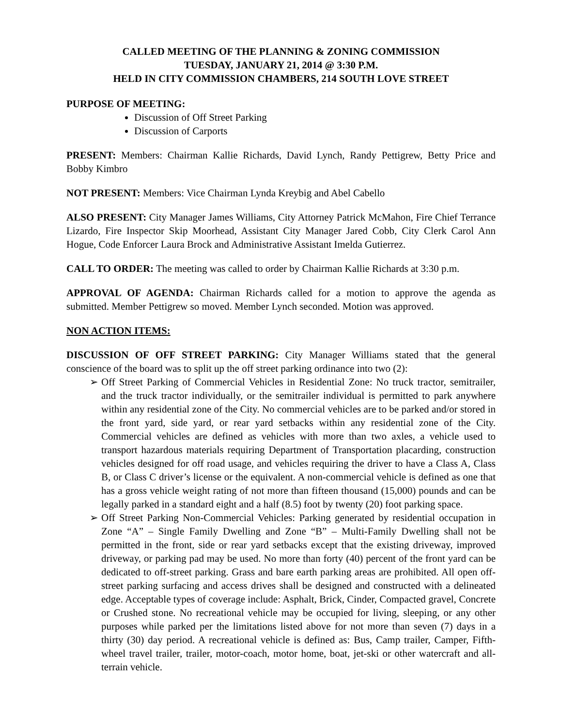CALLED MEETING OF THE PLANNING & ZONING COMMISSION
TUESDAY, JANUARY 21, 2014 @ 3:30 P.M.
HELD IN CITY COMMISSION CHAMBERS, 214 SOUTH LOVE STREET
PURPOSE OF MEETING:
Discussion of Off Street Parking
Discussion of Carports
PRESENT: Members: Chairman Kallie Richards, David Lynch, Randy Pettigrew, Betty Price and Bobby Kimbro
NOT PRESENT: Members: Vice Chairman Lynda Kreybig and Abel Cabello
ALSO PRESENT: City Manager James Williams, City Attorney Patrick McMahon, Fire Chief Terrance Lizardo, Fire Inspector Skip Moorhead, Assistant City Manager Jared Cobb, City Clerk Carol Ann Hogue, Code Enforcer Laura Brock and Administrative Assistant Imelda Gutierrez.
CALL TO ORDER: The meeting was called to order by Chairman Kallie Richards at 3:30 p.m.
APPROVAL OF AGENDA: Chairman Richards called for a motion to approve the agenda as submitted. Member Pettigrew so moved. Member Lynch seconded. Motion was approved.
NON ACTION ITEMS:
DISCUSSION OF OFF STREET PARKING: City Manager Williams stated that the general conscience of the board was to split up the off street parking ordinance into two (2):
➢ Off Street Parking of Commercial Vehicles in Residential Zone: No truck tractor, semitrailer, and the truck tractor individually, or the semitrailer individual is permitted to park anywhere within any residential zone of the City. No commercial vehicles are to be parked and/or stored in the front yard, side yard, or rear yard setbacks within any residential zone of the City. Commercial vehicles are defined as vehicles with more than two axles, a vehicle used to transport hazardous materials requiring Department of Transportation placarding, construction vehicles designed for off road usage, and vehicles requiring the driver to have a Class A, Class B, or Class C driver’s license or the equivalent. A non-commercial vehicle is defined as one that has a gross vehicle weight rating of not more than fifteen thousand (15,000) pounds and can be legally parked in a standard eight and a half (8.5) foot by twenty (20) foot parking space.
➢ Off Street Parking Non-Commercial Vehicles: Parking generated by residential occupation in Zone “A” – Single Family Dwelling and Zone “B” – Multi-Family Dwelling shall not be permitted in the front, side or rear yard setbacks except that the existing driveway, improved driveway, or parking pad may be used. No more than forty (40) percent of the front yard can be dedicated to off-street parking. Grass and bare earth parking areas are prohibited. All open off-street parking surfacing and access drives shall be designed and constructed with a delineated edge. Acceptable types of coverage include: Asphalt, Brick, Cinder, Compacted gravel, Concrete or Crushed stone. No recreational vehicle may be occupied for living, sleeping, or any other purposes while parked per the limitations listed above for not more than seven (7) days in a thirty (30) day period. A recreational vehicle is defined as: Bus, Camp trailer, Camper, Fifth-wheel travel trailer, trailer, motor-coach, motor home, boat, jet-ski or other watercraft and all-terrain vehicle.